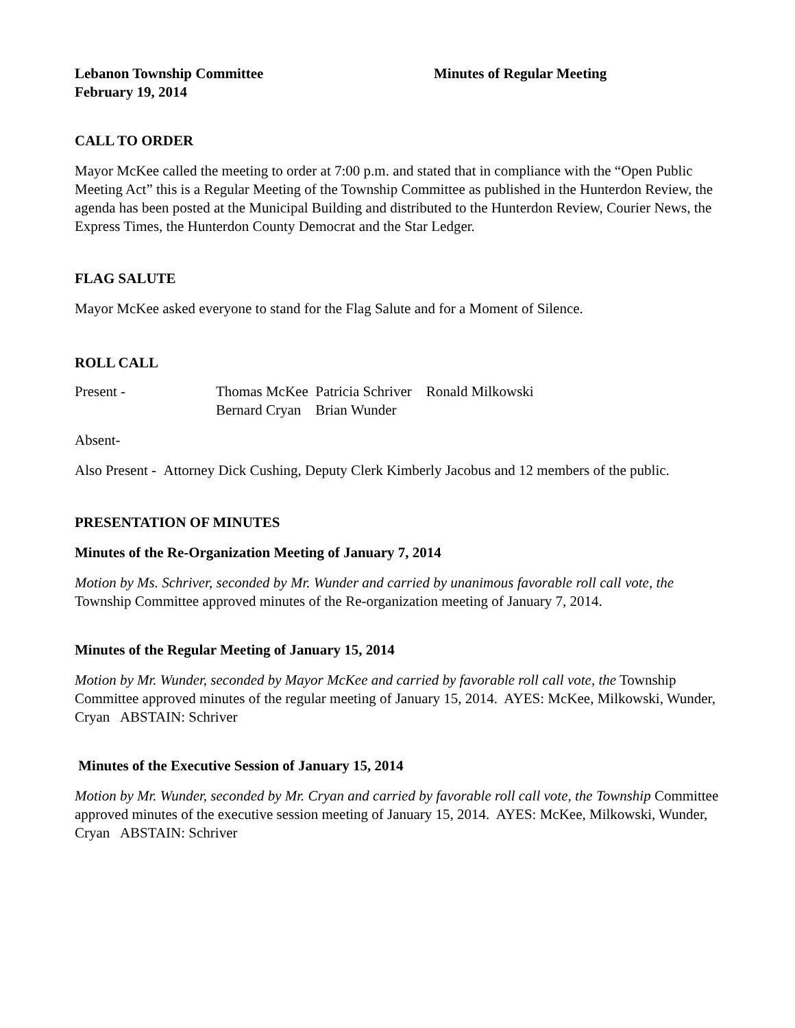Lebanon Township Committee
February 19, 2014
Minutes of Regular Meeting
CALL TO ORDER
Mayor McKee called the meeting to order at 7:00 p.m. and stated that in compliance with the “Open Public Meeting Act” this is a Regular Meeting of the Township Committee as published in the Hunterdon Review, the agenda has been posted at the Municipal Building and distributed to the Hunterdon Review, Courier News, the Express Times, the Hunterdon County Democrat and the Star Ledger.
FLAG SALUTE
Mayor McKee asked everyone to stand for the Flag Salute and for a Moment of Silence.
ROLL CALL
Present - Thomas McKee Patricia Schriver Ronald Milkowski
Bernard Cryan Brian Wunder
Absent-
Also Present - Attorney Dick Cushing, Deputy Clerk Kimberly Jacobus and 12 members of the public.
PRESENTATION OF MINUTES
Minutes of the Re-Organization Meeting of January 7, 2014
Motion by Ms. Schriver, seconded by Mr. Wunder and carried by unanimous favorable roll call vote, the Township Committee approved minutes of the Re-organization meeting of January 7, 2014.
Minutes of the Regular Meeting of January 15, 2014
Motion by Mr. Wunder, seconded by Mayor McKee and carried by favorable roll call vote, the Township Committee approved minutes of the regular meeting of January 15, 2014. AYES: McKee, Milkowski, Wunder, Cryan ABSTAIN: Schriver
Minutes of the Executive Session of January 15, 2014
Motion by Mr. Wunder, seconded by Mr. Cryan and carried by favorable roll call vote, the Township Committee approved minutes of the executive session meeting of January 15, 2014. AYES: McKee, Milkowski, Wunder, Cryan ABSTAIN: Schriver